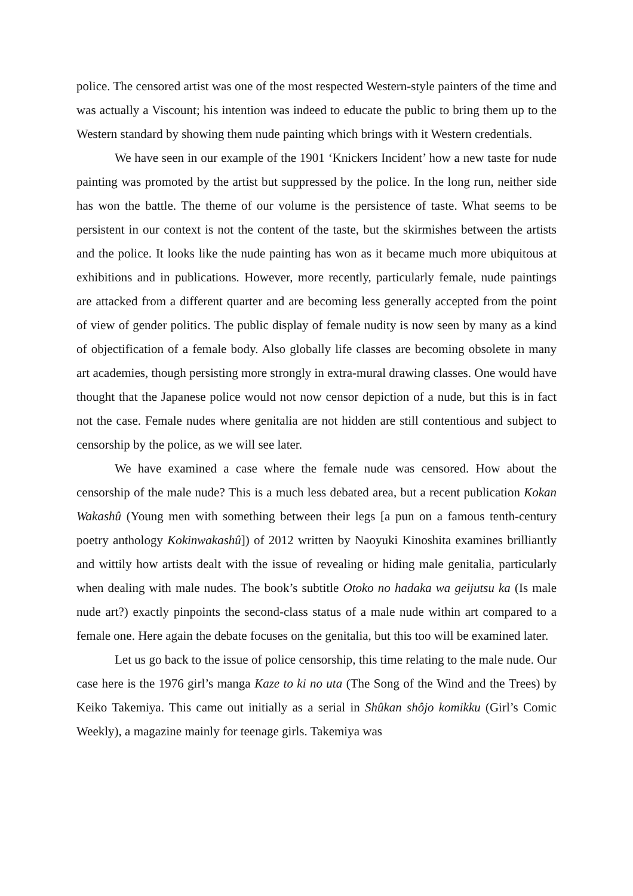police. The censored artist was one of the most respected Western-style painters of the time and was actually a Viscount; his intention was indeed to educate the public to bring them up to the Western standard by showing them nude painting which brings with it Western credentials.
We have seen in our example of the 1901 ‘Knickers Incident’ how a new taste for nude painting was promoted by the artist but suppressed by the police. In the long run, neither side has won the battle. The theme of our volume is the persistence of taste. What seems to be persistent in our context is not the content of the taste, but the skirmishes between the artists and the police. It looks like the nude painting has won as it became much more ubiquitous at exhibitions and in publications. However, more recently, particularly female, nude paintings are attacked from a different quarter and are becoming less generally accepted from the point of view of gender politics. The public display of female nudity is now seen by many as a kind of objectification of a female body. Also globally life classes are becoming obsolete in many art academies, though persisting more strongly in extra-mural drawing classes. One would have thought that the Japanese police would not now censor depiction of a nude, but this is in fact not the case. Female nudes where genitalia are not hidden are still contentious and subject to censorship by the police, as we will see later.
We have examined a case where the female nude was censored. How about the censorship of the male nude? This is a much less debated area, but a recent publication Kokan Wakashû (Young men with something between their legs [a pun on a famous tenth-century poetry anthology Kokinwakashû]) of 2012 written by Naoyuki Kinoshita examines brilliantly and wittily how artists dealt with the issue of revealing or hiding male genitalia, particularly when dealing with male nudes. The book’s subtitle Otoko no hadaka wa geijutsu ka (Is male nude art?) exactly pinpoints the second-class status of a male nude within art compared to a female one. Here again the debate focuses on the genitalia, but this too will be examined later.
Let us go back to the issue of police censorship, this time relating to the male nude. Our case here is the 1976 girl’s manga Kaze to ki no uta (The Song of the Wind and the Trees) by Keiko Takemiya. This came out initially as a serial in Shûkan shôjo komikku (Girl’s Comic Weekly), a magazine mainly for teenage girls. Takemiya was